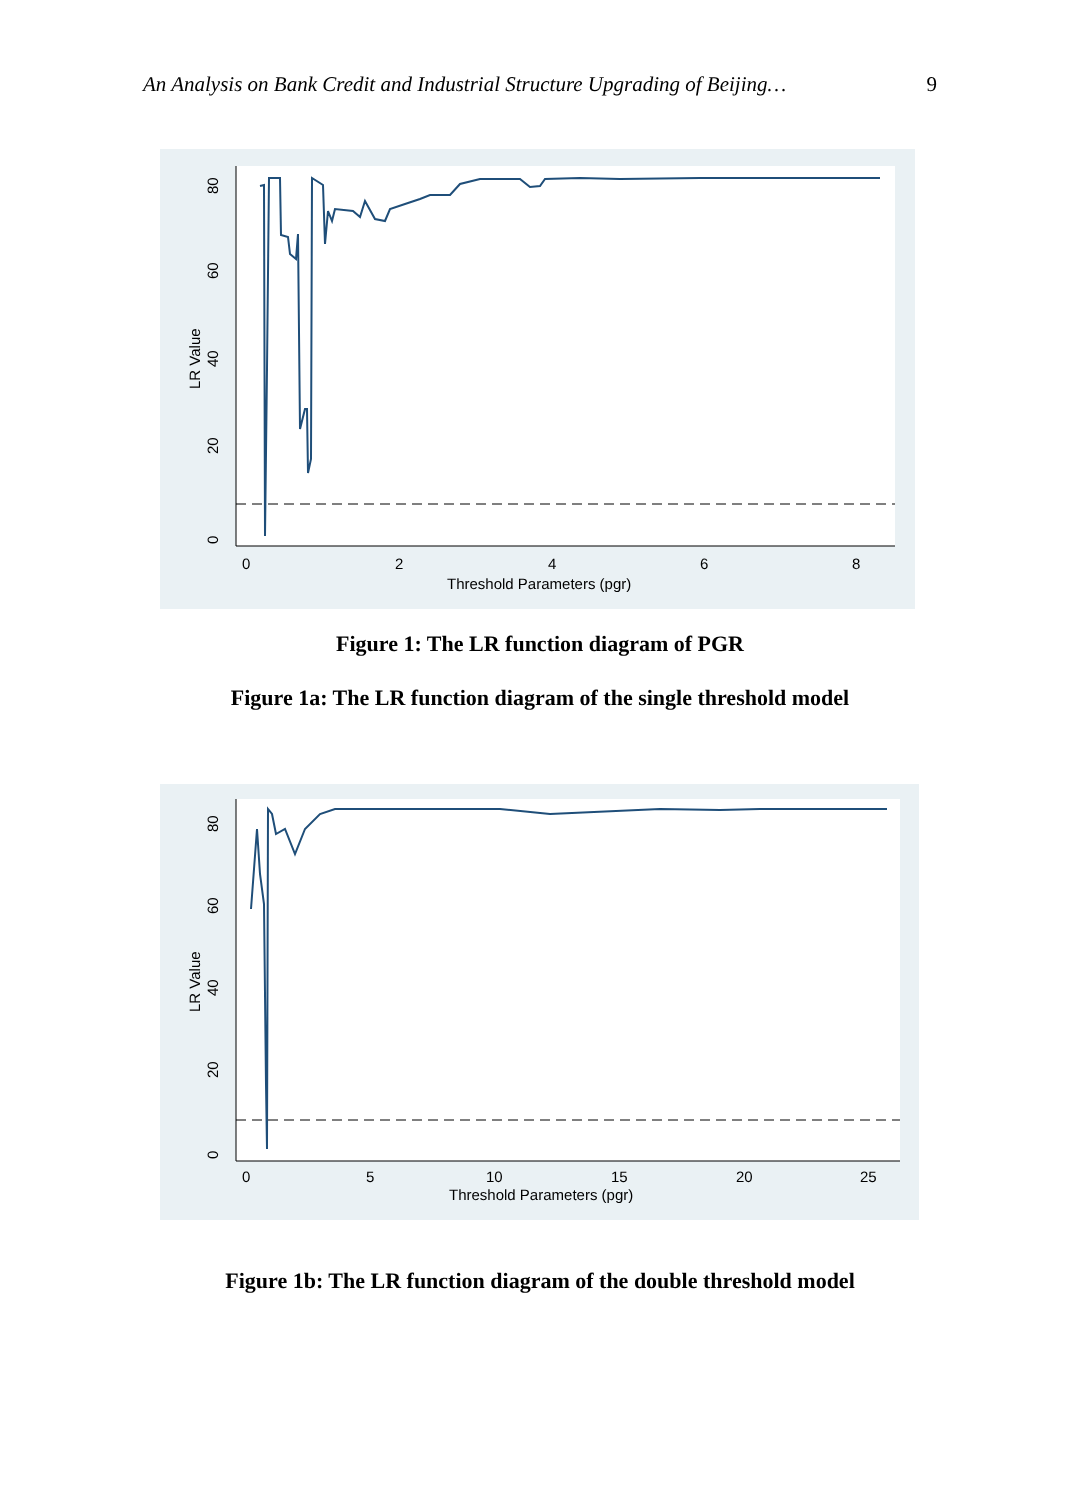An Analysis on Bank Credit and Industrial Structure Upgrading of Beijing… 9
0
2
4
6
8
Threshold Parameters (pgr)
LR Value
0
20
40
60
80
Figure 1: The LR function diagram of PGR
Figure 1a: The LR function diagram of the single threshold model
0
5
10
15
20
25
Threshold Parameters (pgr)
LR Value
0
20
40
60
80
Figure 1b: The LR function diagram of the double threshold model